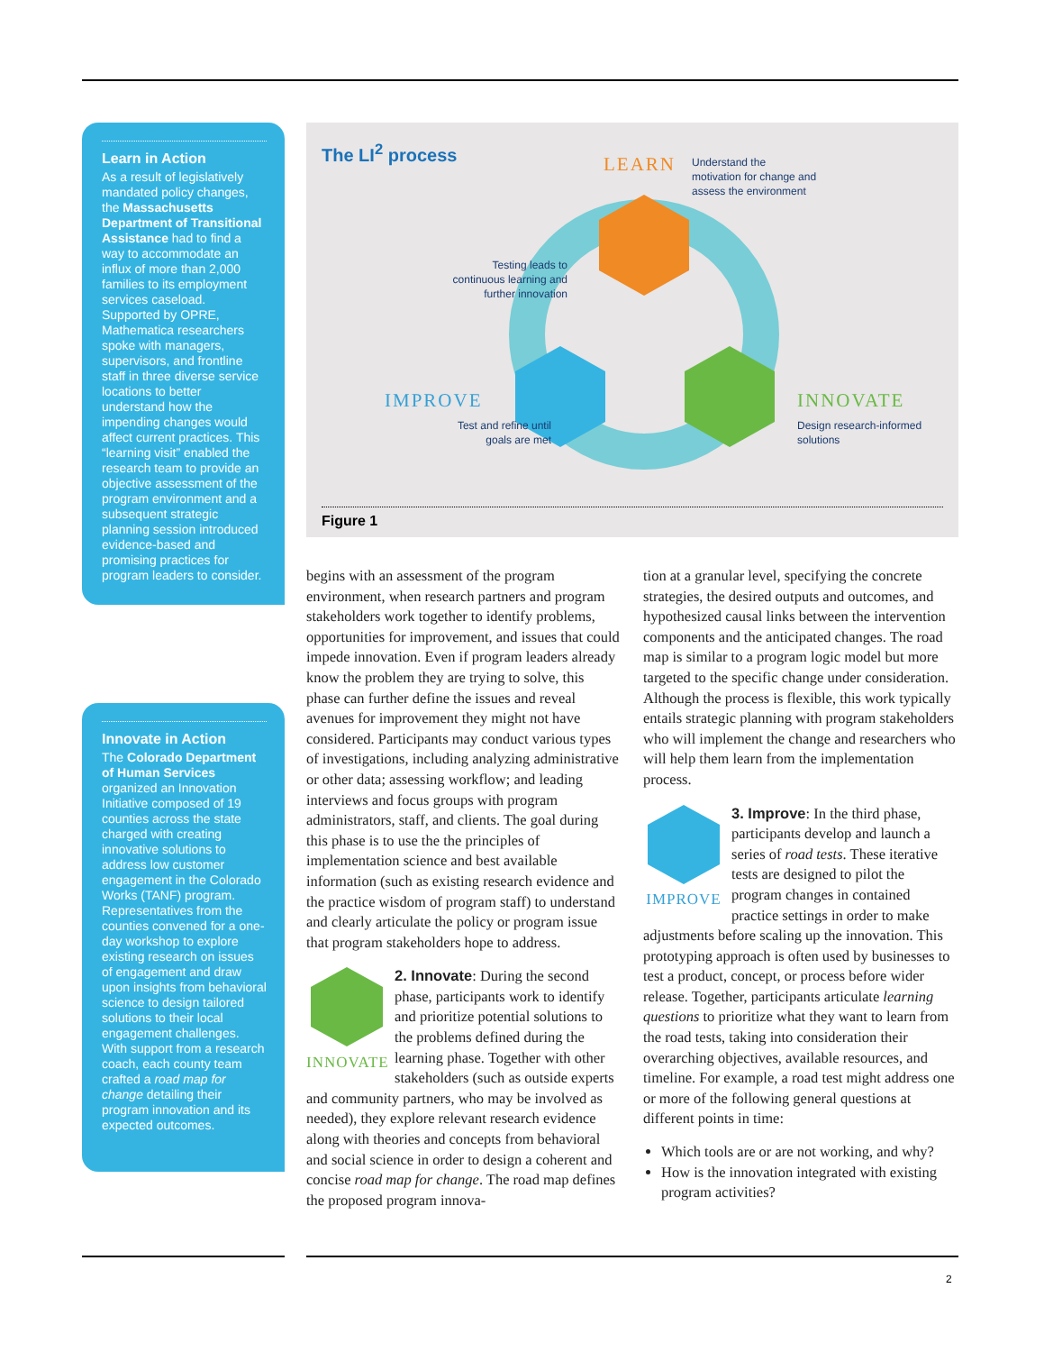Learn in Action
As a result of legislatively mandated policy changes, the Massachusetts Department of Transitional Assistance had to find a way to accommodate an influx of more than 2,000 families to its employment services caseload. Supported by OPRE, Mathematica researchers spoke with managers, supervisors, and frontline staff in three diverse service locations to better understand how the impending changes would affect current practices. This “learning visit” enabled the research team to provide an objective assessment of the program environment and a subsequent strategic planning session introduced evidence-based and promising practices for program leaders to consider.
Innovate in Action
The Colorado Department of Human Services organized an Innovation Initiative composed of 19 counties across the state charged with creating innovative solutions to address low customer engagement in the Colorado Works (TANF) program. Representatives from the counties convened for a one-day workshop to explore existing research on issues of engagement and draw upon insights from behavioral science to design tailored solutions to their local engagement challenges. With support from a research coach, each county team crafted a road map for change detailing their program innovation and its expected outcomes.
The LI<sup>2</sup> process
LEARN
Understand the
motivation for change and
assess the environment
Testing leads to
continuous learning and
further innovation
IMPROVE
Test and refine until
goals are met
INNOVATE
Design research-informed
solutions
Figure 1
begins with an assessment of the program environment, when research partners and program stakeholders work together to identify problems, opportunities for improvement, and issues that could impede innovation. Even if program leaders already know the problem they are trying to solve, this phase can further define the issues and reveal avenues for improvement they might not have considered. Participants may conduct various types of investigations, including analyzing administrative or other data; assessing workflow; and leading interviews and focus groups with program administrators, staff, and clients. The goal during this phase is to use the the principles of implementation science and best available information (such as existing research evidence and the practice wisdom of program staff) to understand and clearly articulate the policy or program issue that program stakeholders hope to address.
INNOVATE 2. Innovate: During the second phase, participants work to identify and prioritize potential solutions to the problems defined during the learning phase. Together with other stakeholders (such as outside experts and community partners, who may be involved as needed), they explore relevant research evidence along with theories and concepts from behavioral and social science in order to design a coherent and concise road map for change. The road map defines the proposed program innova-
tion at a granular level, specifying the concrete strategies, the desired outputs and outcomes, and hypothesized causal links between the intervention components and the anticipated changes. The road map is similar to a program logic model but more targeted to the specific change under consideration. Although the process is flexible, this work typically entails strategic planning with program stakeholders who will implement the change and researchers who will help them learn from the implementation process.
IMPROVE 3. Improve: In the third phase, participants develop and launch a series of road tests. These iterative tests are designed to pilot the program changes in contained practice settings in order to make adjustments before scaling up the innovation. This prototyping approach is often used by businesses to test a product, concept, or process before wider release. Together, participants articulate learning questions to prioritize what they want to learn from the road tests, taking into consideration their overarching objectives, available resources, and timeline. For example, a road test might address one or more of the following general questions at different points in time:
Which tools are or are not working, and why?
How is the innovation integrated with existing program activities?
2